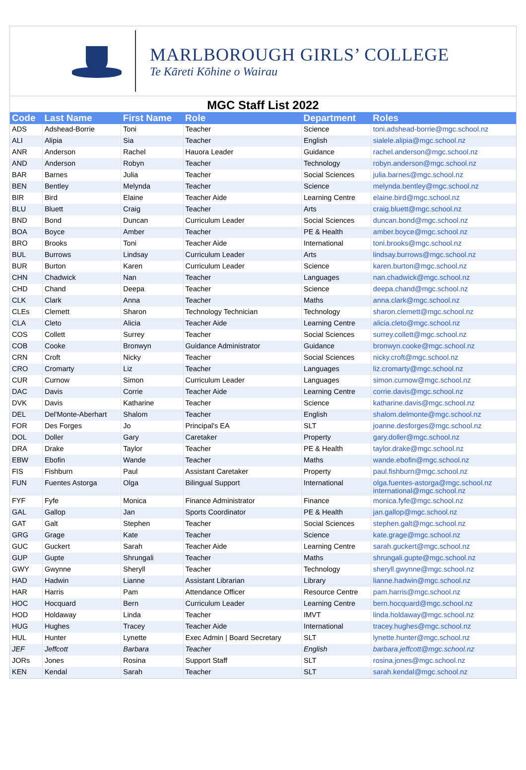MARLBOROUGH GIRLS’ COLLEGE
Te Kāreti Kōhine o Wairau
MGC Staff List 2022
| Code | Last Name | First Name | Role | Department | Roles |
| --- | --- | --- | --- | --- | --- |
| ADS | Adshead-Borrie | Toni | Teacher | Science | toni.adshead-borrie@mgc.school.nz |
| ALI | Alipia | Sia | Teacher | English | sialele.alipia@mgc.school.nz |
| ANR | Anderson | Rachel | Hauora Leader | Guidance | rachel.anderson@mgc.school.nz |
| AND | Anderson | Robyn | Teacher | Technology | robyn.anderson@mgc.school.nz |
| BAR | Barnes | Julia | Teacher | Social Sciences | julia.barnes@mgc.school.nz |
| BEN | Bentley | Melynda | Teacher | Science | melynda.bentley@mgc.school.nz |
| BIR | Bird | Elaine | Teacher Aide | Learning Centre | elaine.bird@mgc.school.nz |
| BLU | Bluett | Craig | Teacher | Arts | craig.bluett@mgc.school.nz |
| BND | Bond | Duncan | Curriculum Leader | Social Sciences | duncan.bond@mgc.school.nz |
| BOA | Boyce | Amber | Teacher | PE & Health | amber.boyce@mgc.school.nz |
| BRO | Brooks | Toni | Teacher Aide | International | toni.brooks@mgc.school.nz |
| BUL | Burrows | Lindsay | Curriculum Leader | Arts | lindsay.burrows@mgc.school.nz |
| BUR | Burton | Karen | Curriculum Leader | Science | karen.burton@mgc.school.nz |
| CHN | Chadwick | Nan | Teacher | Languages | nan.chadwick@mgc.school.nz |
| CHD | Chand | Deepa | Teacher | Science | deepa.chand@mgc.school.nz |
| CLK | Clark | Anna | Teacher | Maths | anna.clark@mgc.school.nz |
| CLEs | Clemett | Sharon | Technology Technician | Technology | sharon.clemett@mgc.school.nz |
| CLA | Cleto | Alicia | Teacher Aide | Learning Centre | alicia.cleto@mgc.school.nz |
| COS | Collett | Surrey | Teacher | Social Sciences | surrey.collett@mgc.school.nz |
| COB | Cooke | Bronwyn | Guidance Administrator | Guidance | bronwyn.cooke@mgc.school.nz |
| CRN | Croft | Nicky | Teacher | Social Sciences | nicky.croft@mgc.school.nz |
| CRO | Cromarty | Liz | Teacher | Languages | liz.cromarty@mgc.school.nz |
| CUR | Curnow | Simon | Curriculum Leader | Languages | simon.curnow@mgc.school.nz |
| DAC | Davis | Corrie | Teacher Aide | Learning Centre | corrie.davis@mgc.school.nz |
| DVK | Davis | Katharine | Teacher | Science | katharine.davis@mgc.school.nz |
| DEL | Del'Monte-Aberhart | Shalom | Teacher | English | shalom.delmonte@mgc.school.nz |
| FOR | Des Forges | Jo | Principal's EA | SLT | joanne.desforges@mgc.school.nz |
| DOL | Doller | Gary | Caretaker | Property | gary.doller@mgc.school.nz |
| DRA | Drake | Taylor | Teacher | PE & Health | taylor.drake@mgc.school.nz |
| EBW | Ebofin | Wande | Teacher | Maths | wande.ebofin@mgc.school.nz |
| FIS | Fishburn | Paul | Assistant Caretaker | Property | paul.fishburn@mgc.school.nz |
| FUN | Fuentes Astorga | Olga | Bilingual Support | International | olga.fuentes-astorga@mgc.school.nz international@mgc.school.nz |
| FYF | Fyfe | Monica | Finance Administrator | Finance | monica.fyfe@mgc.school.nz |
| GAL | Gallop | Jan | Sports Coordinator | PE & Health | jan.gallop@mgc.school.nz |
| GAT | Galt | Stephen | Teacher | Social Sciences | stephen.galt@mgc.school.nz |
| GRG | Grage | Kate | Teacher | Science | kate.grage@mgc.school.nz |
| GUC | Guckert | Sarah | Teacher Aide | Learning Centre | sarah.guckert@mgc.school.nz |
| GUP | Gupte | Shrungali | Teacher | Maths | shrungali.gupte@mgc.school.nz |
| GWY | Gwynne | Sheryll | Teacher | Technology | sheryll.gwynne@mgc.school.nz |
| HAD | Hadwin | Lianne | Assistant Librarian | Library | lianne.hadwin@mgc.school.nz |
| HAR | Harris | Pam | Attendance Officer | Resource Centre | pam.harris@mgc.school.nz |
| HOC | Hocquard | Bern | Curriculum Leader | Learning Centre | bern.hocquard@mgc.school.nz |
| HOD | Holdaway | Linda | Teacher | IMVT | linda.holdaway@mgc.school.nz |
| HUG | Hughes | Tracey | Teacher Aide | International | tracey.hughes@mgc.school.nz |
| HUL | Hunter | Lynette | Exec Admin / Board Secretary | SLT | lynette.hunter@mgc.school.nz |
| JEF | Jeffcott | Barbara | Teacher | English | barbara.jeffcott@mgc.school.nz |
| JORs | Jones | Rosina | Support Staff | SLT | rosina.jones@mgc.school.nz |
| KEN | Kendal | Sarah | Teacher | SLT | sarah.kendal@mgc.school.nz |